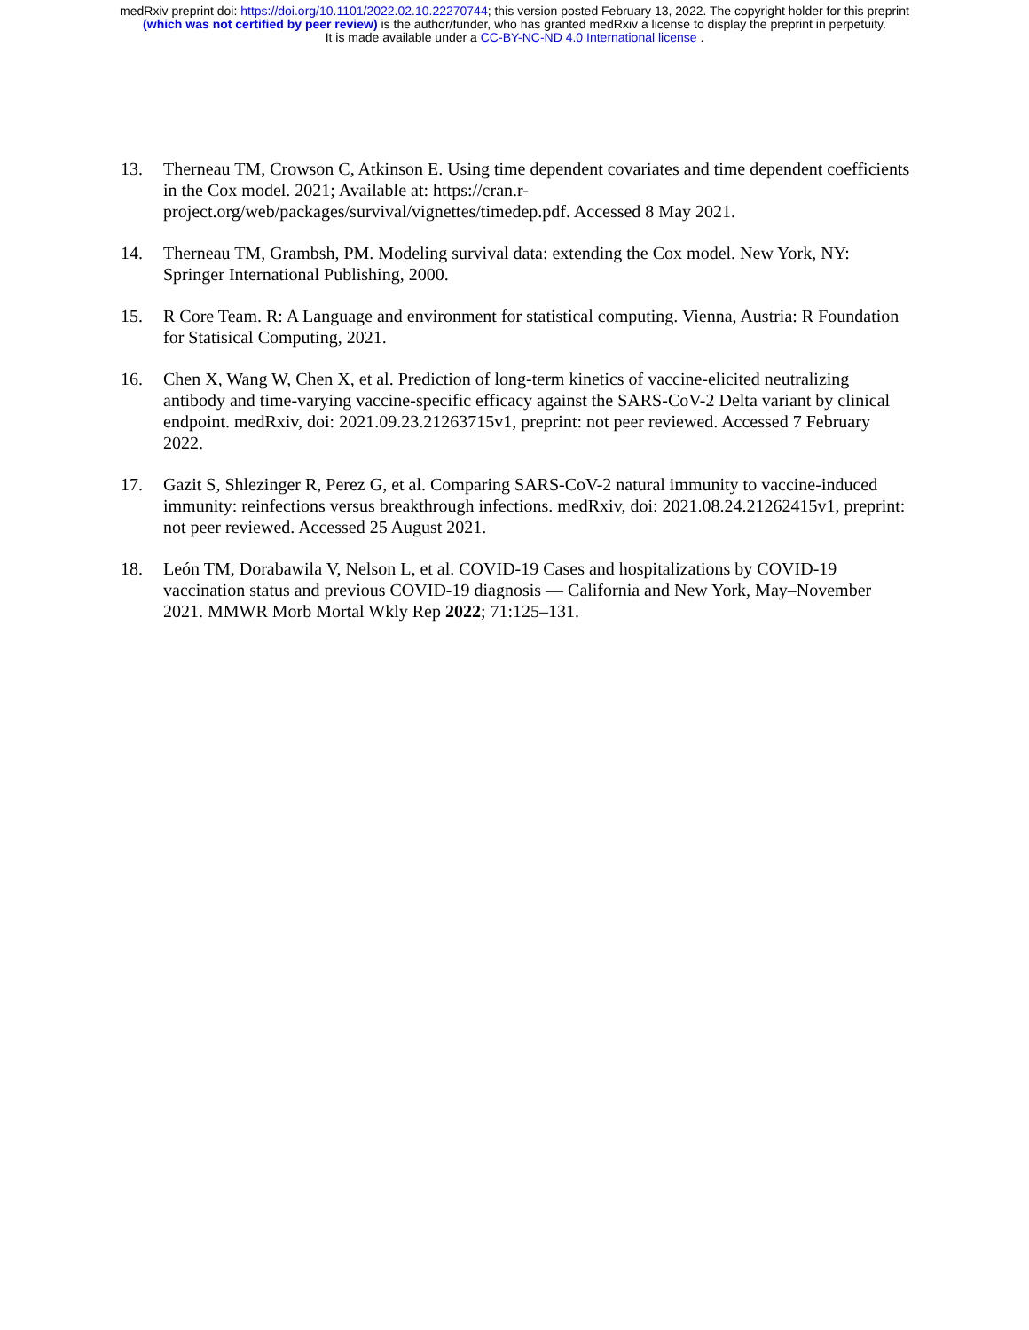medRxiv preprint doi: https://doi.org/10.1101/2022.02.10.22270744; this version posted February 13, 2022. The copyright holder for this preprint
(which was not certified by peer review) is the author/funder, who has granted medRxiv a license to display the preprint in perpetuity.
It is made available under a CC-BY-NC-ND 4.0 International license .
13. Therneau TM, Crowson C, Atkinson E. Using time dependent covariates and time dependent coefficients in the Cox model. 2021; Available at: https://cran.r-project.org/web/packages/survival/vignettes/timedep.pdf. Accessed 8 May 2021.
14. Therneau TM, Grambsh, PM. Modeling survival data: extending the Cox model. New York, NY: Springer International Publishing, 2000.
15. R Core Team. R: A Language and environment for statistical computing. Vienna, Austria: R Foundation for Statisical Computing, 2021.
16. Chen X, Wang W, Chen X, et al. Prediction of long-term kinetics of vaccine-elicited neutralizing antibody and time-varying vaccine-specific efficacy against the SARS-CoV-2 Delta variant by clinical endpoint. medRxiv, doi: 2021.09.23.21263715v1, preprint: not peer reviewed. Accessed 7 February 2022.
17. Gazit S, Shlezinger R, Perez G, et al. Comparing SARS-CoV-2 natural immunity to vaccine-induced immunity: reinfections versus breakthrough infections. medRxiv, doi: 2021.08.24.21262415v1, preprint: not peer reviewed. Accessed 25 August 2021.
18. León TM, Dorabawila V, Nelson L, et al. COVID-19 Cases and hospitalizations by COVID-19 vaccination status and previous COVID-19 diagnosis — California and New York, May–November 2021. MMWR Morb Mortal Wkly Rep 2022; 71:125–131.